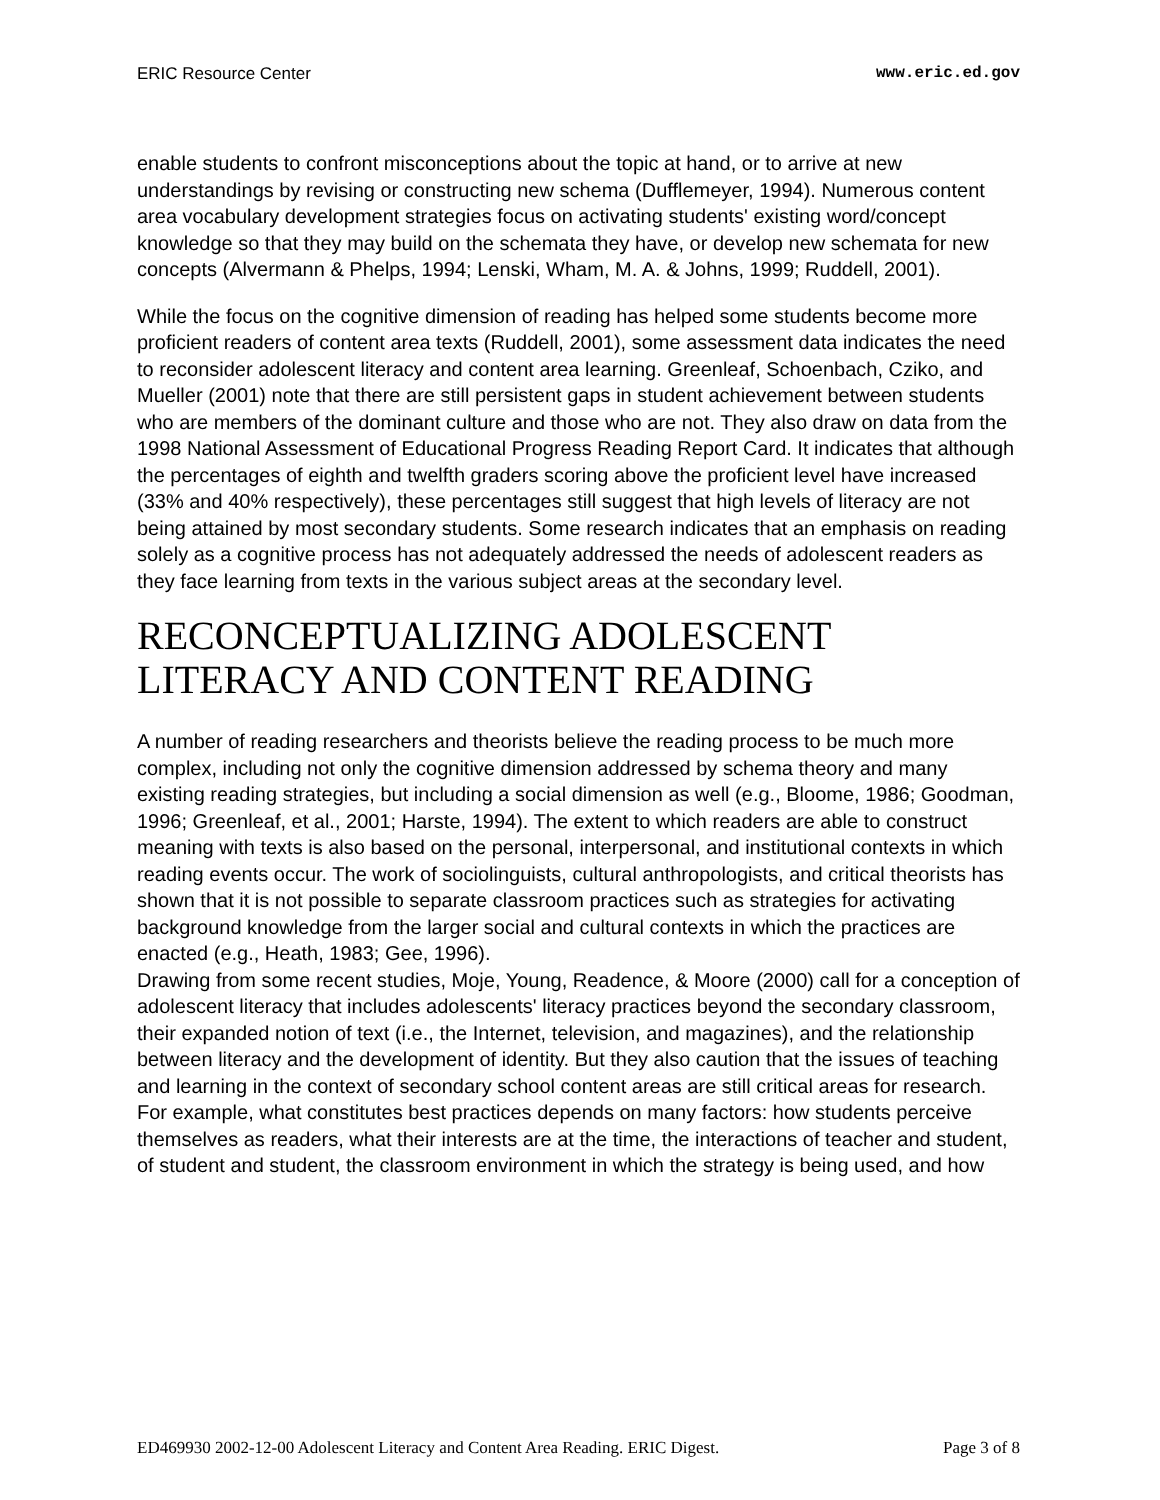ERIC Resource Center www.eric.ed.gov
enable students to confront misconceptions about the topic at hand, or to arrive at new understandings by revising or constructing new schema (Dufflemeyer, 1994). Numerous content area vocabulary development strategies focus on activating students' existing word/concept knowledge so that they may build on the schemata they have, or develop new schemata for new concepts (Alvermann & Phelps, 1994; Lenski, Wham, M. A. & Johns, 1999; Ruddell, 2001).
While the focus on the cognitive dimension of reading has helped some students become more proficient readers of content area texts (Ruddell, 2001), some assessment data indicates the need to reconsider adolescent literacy and content area learning. Greenleaf, Schoenbach, Cziko, and Mueller (2001) note that there are still persistent gaps in student achievement between students who are members of the dominant culture and those who are not. They also draw on data from the 1998 National Assessment of Educational Progress Reading Report Card. It indicates that although the percentages of eighth and twelfth graders scoring above the proficient level have increased (33% and 40% respectively), these percentages still suggest that high levels of literacy are not being attained by most secondary students. Some research indicates that an emphasis on reading solely as a cognitive process has not adequately addressed the needs of adolescent readers as they face learning from texts in the various subject areas at the secondary level.
RECONCEPTUALIZING ADOLESCENT LITERACY AND CONTENT READING
A number of reading researchers and theorists believe the reading process to be much more complex, including not only the cognitive dimension addressed by schema theory and many existing reading strategies, but including a social dimension as well (e.g., Bloome, 1986; Goodman, 1996; Greenleaf, et al., 2001; Harste, 1994). The extent to which readers are able to construct meaning with texts is also based on the personal, interpersonal, and institutional contexts in which reading events occur. The work of sociolinguists, cultural anthropologists, and critical theorists has shown that it is not possible to separate classroom practices such as strategies for activating background knowledge from the larger social and cultural contexts in which the practices are enacted (e.g., Heath, 1983; Gee, 1996).
Drawing from some recent studies, Moje, Young, Readence, & Moore (2000) call for a conception of adolescent literacy that includes adolescents' literacy practices beyond the secondary classroom, their expanded notion of text (i.e., the Internet, television, and magazines), and the relationship between literacy and the development of identity. But they also caution that the issues of teaching and learning in the context of secondary school content areas are still critical areas for research. For example, what constitutes best practices depends on many factors: how students perceive themselves as readers, what their interests are at the time, the interactions of teacher and student, of student and student, the classroom environment in which the strategy is being used, and how
ED469930 2002-12-00 Adolescent Literacy and Content Area Reading. ERIC Digest. Page 3 of 8